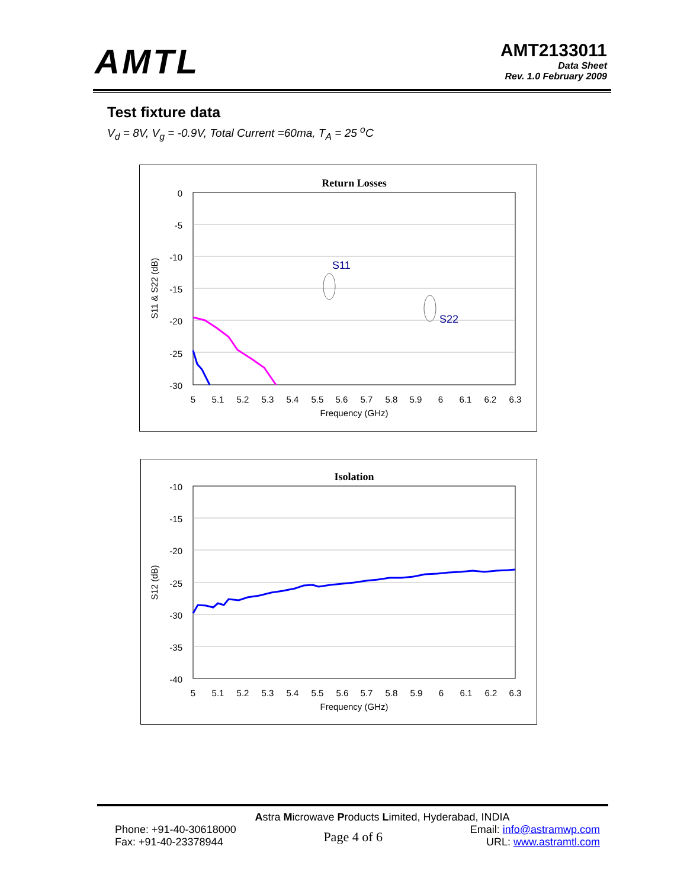AMTL
AMT2133011
Data Sheet
Rev. 1.0 February 2009
Test fixture data
V<sub>d</sub> = 8V, V<sub>g</sub> = -0.9V, Total Current =60ma, T<sub>A</sub> = 25 <sup>o</sup>C
Return Losses
0
-5
-10
-15
-20
-25
-30
5
5.1
5.2
5.3
5.4
5.5
5.6
5.7
5.8
5.9
6
6.1
6.2
6.3
Frequency (GHz)
S11 & S22 (dB)
S11
S22
Isolation
-10
-15
-20
-25
-30
-35
-40
5
5.1
5.2
5.3
5.4
5.5
5.6
5.7
5.8
5.9
6
6.1
6.2
6.3
Frequency (GHz)
S12 (dB)
Astra Microwave Products Limited, Hyderabad, INDIA
Phone: +91-40-30618000
Fax: +91-40-23378944
Page 4 of 6
Email: info@astramwp.com
URL: www.astramtl.com